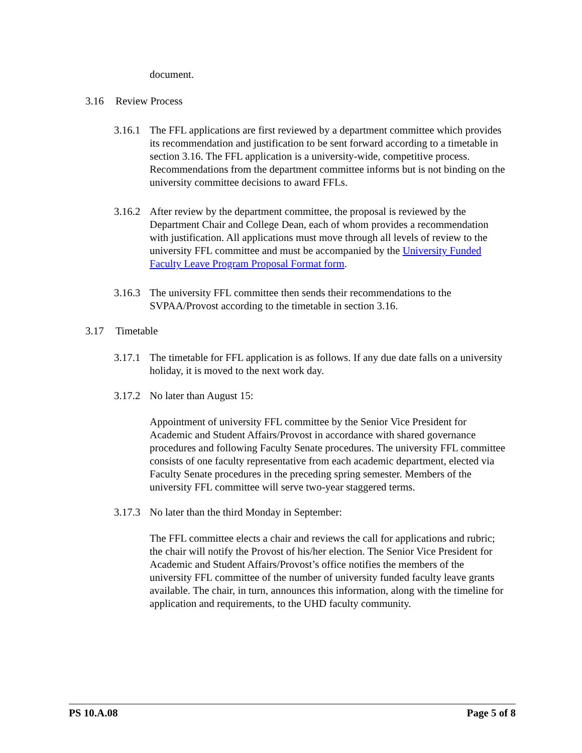document.
3.16 Review Process
3.16.1 The FFL applications are first reviewed by a department committee which provides its recommendation and justification to be sent forward according to a timetable in section 3.16. The FFL application is a university-wide, competitive process. Recommendations from the department committee informs but is not binding on the university committee decisions to award FFLs.
3.16.2 After review by the department committee, the proposal is reviewed by the Department Chair and College Dean, each of whom provides a recommendation with justification. All applications must move through all levels of review to the university FFL committee and must be accompanied by the University Funded Faculty Leave Program Proposal Format form.
3.16.3 The university FFL committee then sends their recommendations to the SVPAA/Provost according to the timetable in section 3.16.
3.17 Timetable
3.17.1 The timetable for FFL application is as follows. If any due date falls on a university holiday, it is moved to the next work day.
3.17.2 No later than August 15:
Appointment of university FFL committee by the Senior Vice President for Academic and Student Affairs/Provost in accordance with shared governance procedures and following Faculty Senate procedures. The university FFL committee consists of one faculty representative from each academic department, elected via Faculty Senate procedures in the preceding spring semester. Members of the university FFL committee will serve two-year staggered terms.
3.17.3 No later than the third Monday in September:
The FFL committee elects a chair and reviews the call for applications and rubric; the chair will notify the Provost of his/her election. The Senior Vice President for Academic and Student Affairs/Provost’s office notifies the members of the university FFL committee of the number of university funded faculty leave grants available. The chair, in turn, announces this information, along with the timeline for application and requirements, to the UHD faculty community.
PS 10.A.08 Page 5 of 8